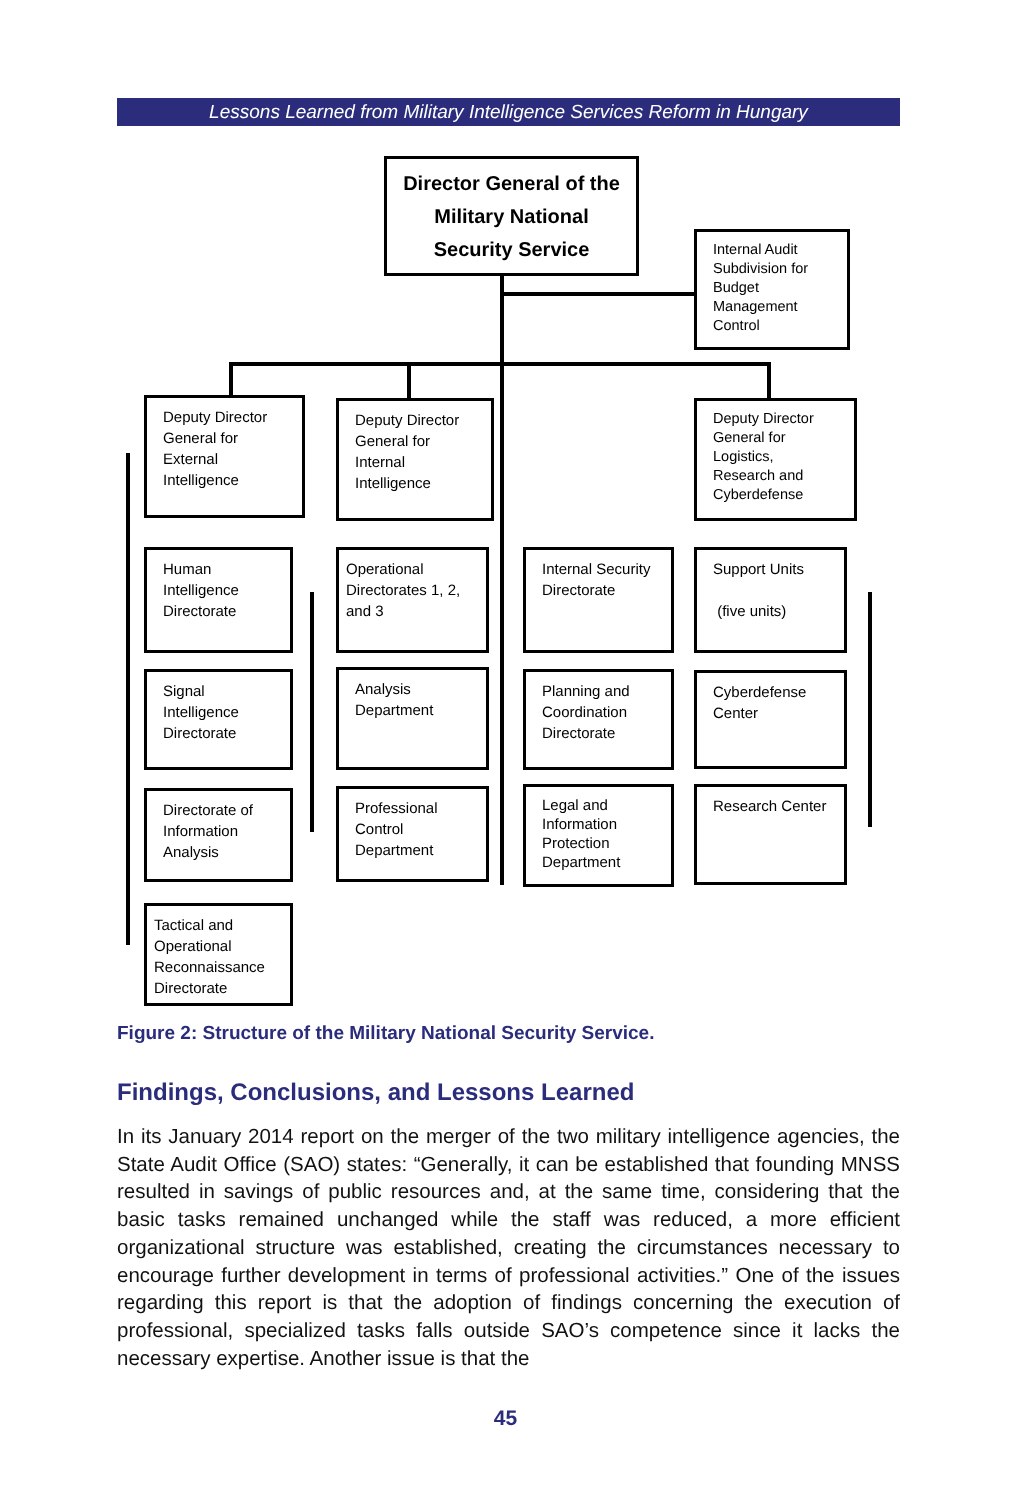Lessons Learned from Military Intelligence Services Reform in Hungary
Director General of the Military National Security Service
Internal Audit Subdivision for Budget Management Control
Deputy Director General for External Intelligence
Deputy Director General for Internal Intelligence
Deputy Director General for Logistics, Research and Cyberdefense
Human Intelligence Directorate
Signal Intelligence Directorate
Directorate of Information Analysis
Tactical and Operational Reconnaissance Directorate
Operational Directorates 1, 2, and 3
Analysis Department
Professional Control Department
Internal Security Directorate
Planning and Coordination Directorate
Legal and Information Protection Department
Support Units
(five units)
Cyberdefense Center
Research Center
Figure 2: Structure of the Military National Security Service.
Findings, Conclusions, and Lessons Learned
In its January 2014 report on the merger of the two military intelligence agencies, the State Audit Office (SAO) states: “Generally, it can be established that founding MNSS resulted in savings of public resources and, at the same time, considering that the basic tasks remained unchanged while the staff was reduced, a more efficient organizational structure was established, creating the circumstances necessary to encourage further development in terms of professional activities.” One of the issues regarding this report is that the adoption of findings concerning the execution of professional, specialized tasks falls outside SAO’s competence since it lacks the necessary expertise. Another issue is that the
45